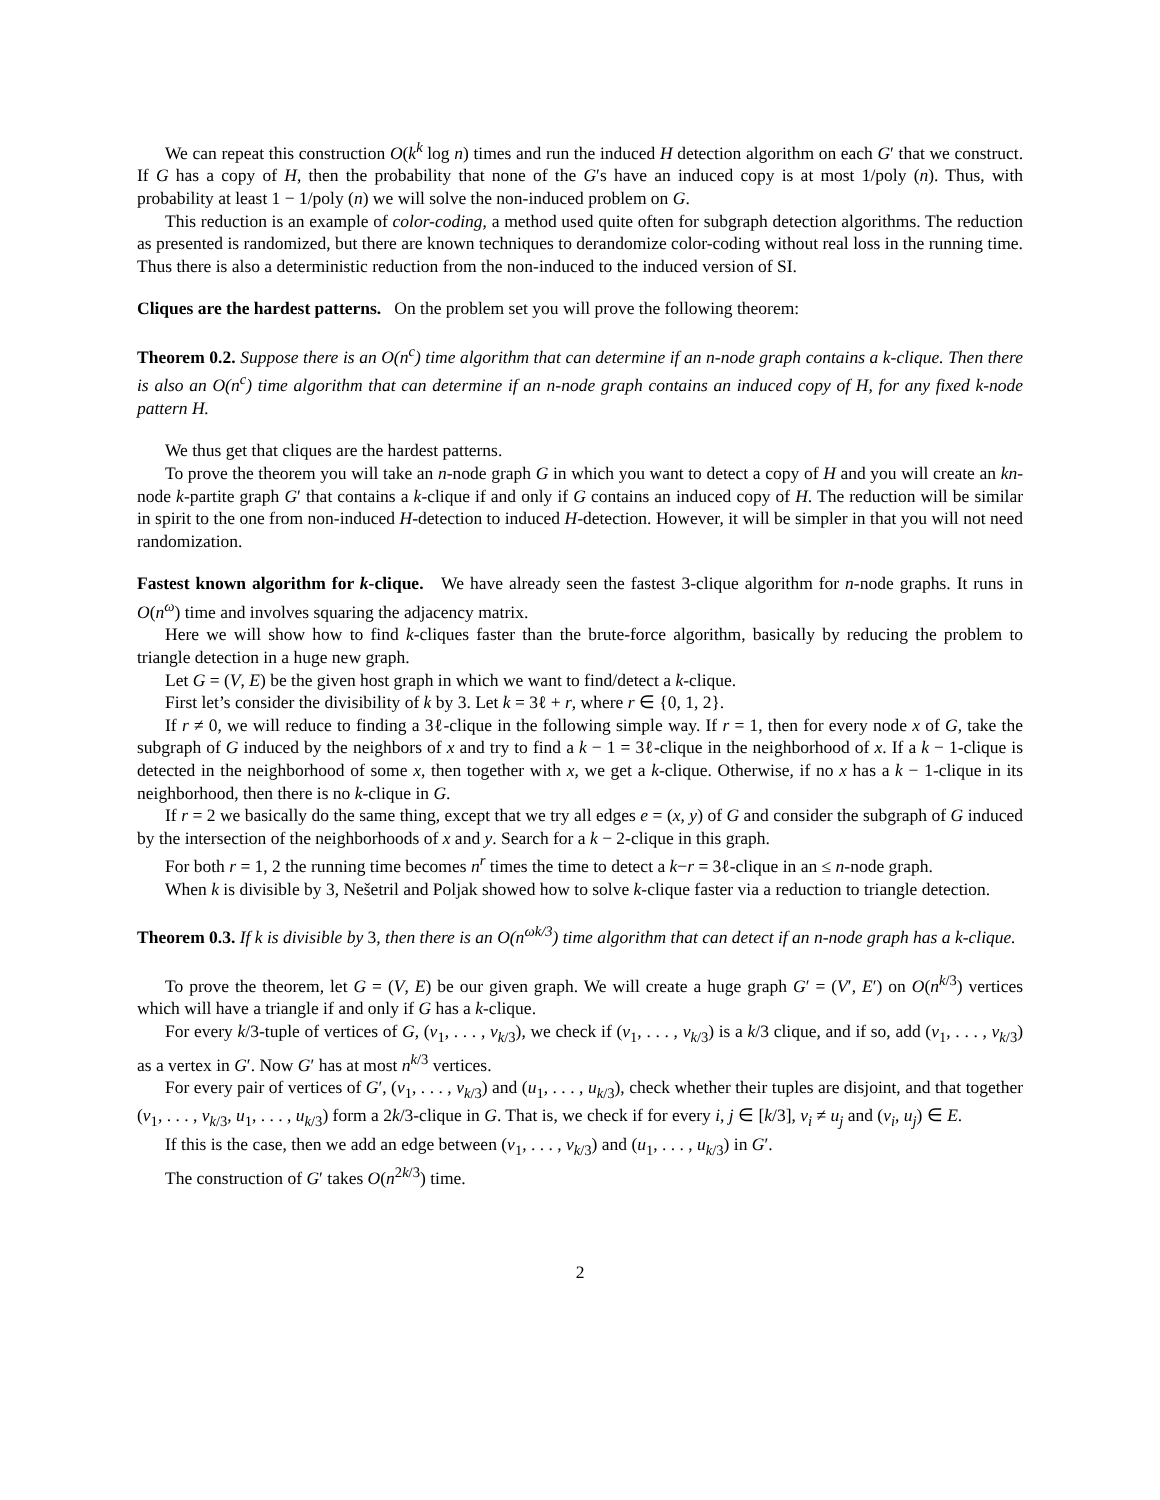We can repeat this construction O(k<sup>k</sup> log n) times and run the induced H detection algorithm on each G′ that we construct. If G has a copy of H, then the probability that none of the G′s have an induced copy is at most 1/poly (n). Thus, with probability at least 1 − 1/poly (n) we will solve the non-induced problem on G.
This reduction is an example of color-coding, a method used quite often for subgraph detection algorithms. The reduction as presented is randomized, but there are known techniques to derandomize color-coding without real loss in the running time. Thus there is also a deterministic reduction from the non-induced to the induced version of SI.
Cliques are the hardest patterns. On the problem set you will prove the following theorem:
Theorem 0.2. Suppose there is an O(n<sup>c</sup>) time algorithm that can determine if an n-node graph contains a k-clique. Then there is also an O(n<sup>c</sup>) time algorithm that can determine if an n-node graph contains an induced copy of H, for any fixed k-node pattern H.
We thus get that cliques are the hardest patterns.
To prove the theorem you will take an n-node graph G in which you want to detect a copy of H and you will create an kn-node k-partite graph G′ that contains a k-clique if and only if G contains an induced copy of H. The reduction will be similar in spirit to the one from non-induced H-detection to induced H-detection. However, it will be simpler in that you will not need randomization.
Fastest known algorithm for k-clique. We have already seen the fastest 3-clique algorithm for n-node graphs. It runs in O(n<sup>ω</sup>) time and involves squaring the adjacency matrix.
Here we will show how to find k-cliques faster than the brute-force algorithm, basically by reducing the problem to triangle detection in a huge new graph.
Let G = (V, E) be the given host graph in which we want to find/detect a k-clique.
First let’s consider the divisibility of k by 3. Let k = 3ℓ + r, where r ∈ {0, 1, 2}.
If r ≠ 0, we will reduce to finding a 3ℓ-clique in the following simple way. If r = 1, then for every node x of G, take the subgraph of G induced by the neighbors of x and try to find a k − 1 = 3ℓ-clique in the neighborhood of x. If a k − 1-clique is detected in the neighborhood of some x, then together with x, we get a k-clique. Otherwise, if no x has a k − 1-clique in its neighborhood, then there is no k-clique in G.
If r = 2 we basically do the same thing, except that we try all edges e = (x, y) of G and consider the subgraph of G induced by the intersection of the neighborhoods of x and y. Search for a k − 2-clique in this graph.
For both r = 1, 2 the running time becomes n<sup>r</sup> times the time to detect a k−r = 3ℓ-clique in an ≤ n-node graph.
When k is divisible by 3, Nešetril and Poljak showed how to solve k-clique faster via a reduction to triangle detection.
Theorem 0.3. If k is divisible by 3, then there is an O(n<sup>ωk/3</sup>) time algorithm that can detect if an n-node graph has a k-clique.
To prove the theorem, let G = (V, E) be our given graph. We will create a huge graph G′ = (V′, E′) on O(n<sup>k/3</sup>) vertices which will have a triangle if and only if G has a k-clique.
For every k/3-tuple of vertices of G, (v<sub>1</sub>, . . . , v<sub>k/3</sub>), we check if (v<sub>1</sub>, . . . , v<sub>k/3</sub>) is a k/3 clique, and if so, add (v<sub>1</sub>, . . . , v<sub>k/3</sub>) as a vertex in G′. Now G′ has at most n<sup>k/3</sup> vertices.
For every pair of vertices of G′, (v<sub>1</sub>, . . . , v<sub>k/3</sub>) and (u<sub>1</sub>, . . . , u<sub>k/3</sub>), check whether their tuples are disjoint, and that together (v<sub>1</sub>, . . . , v<sub>k/3</sub>, u<sub>1</sub>, . . . , u<sub>k/3</sub>) form a 2k/3-clique in G. That is, we check if for every i, j ∈ [k/3], v<sub>i</sub> ≠ u<sub>j</sub> and (v<sub>i</sub>, u<sub>j</sub>) ∈ E.
If this is the case, then we add an edge between (v<sub>1</sub>, . . . , v<sub>k/3</sub>) and (u<sub>1</sub>, . . . , u<sub>k/3</sub>) in G′.
The construction of G′ takes O(n<sup>2k/3</sup>) time.
2